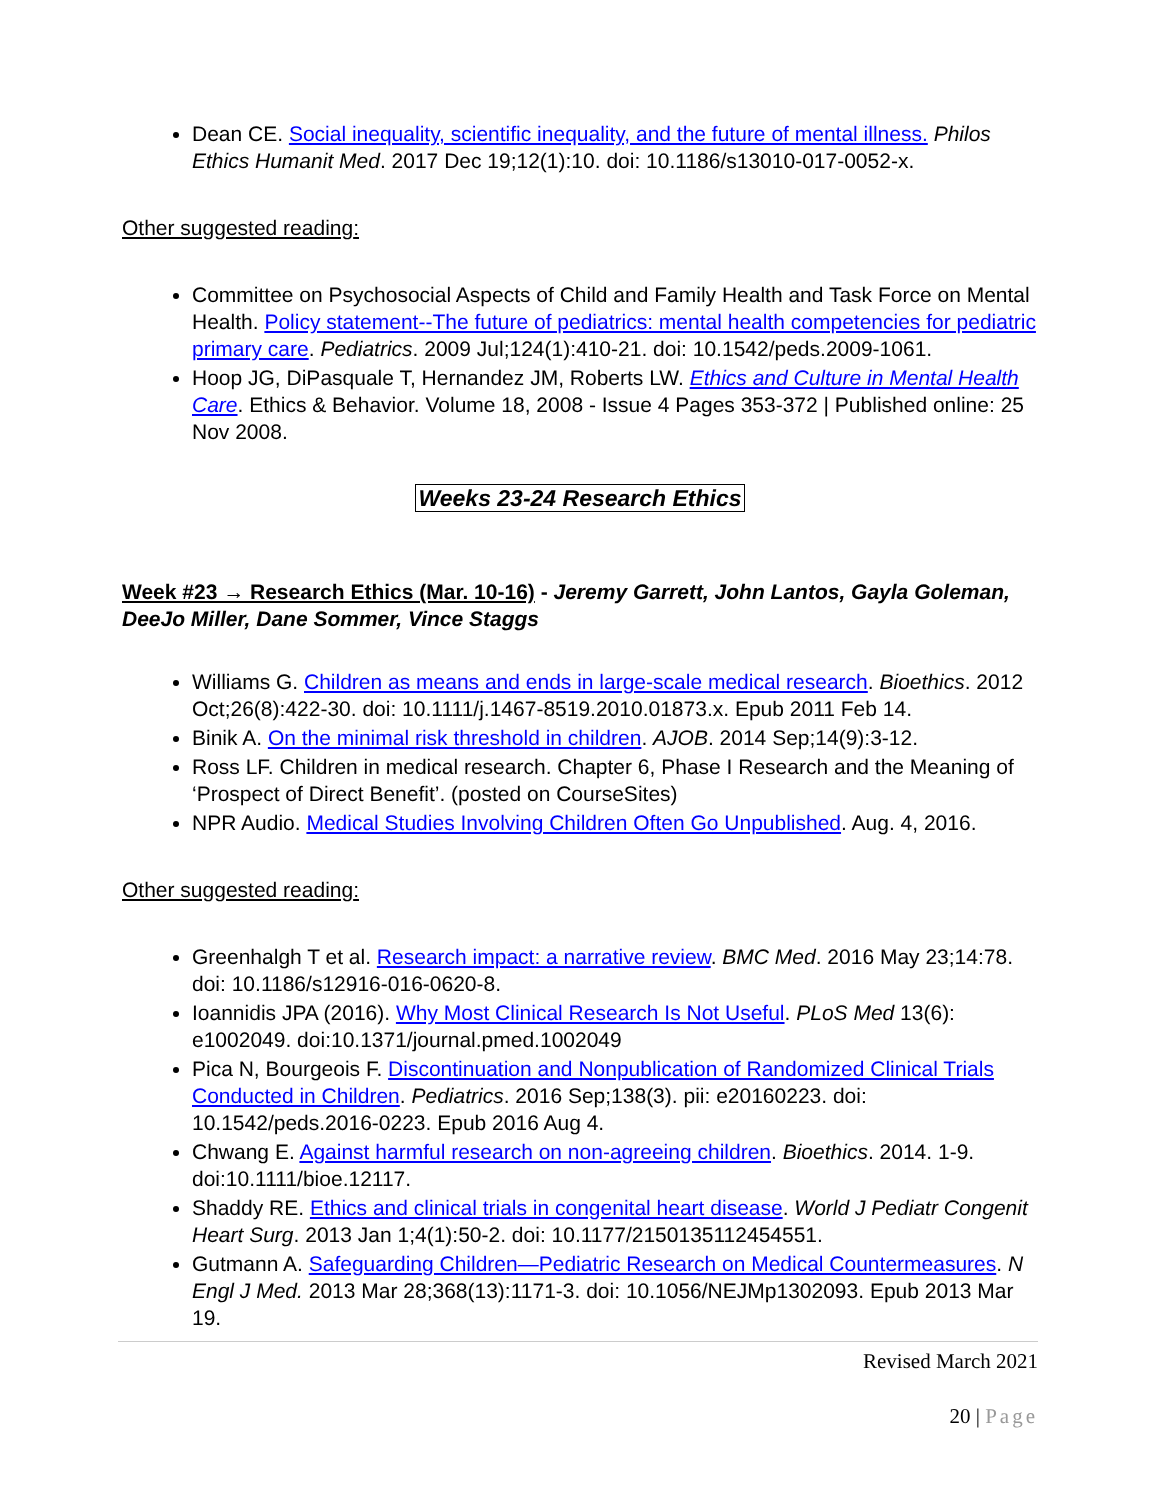Dean CE. Social inequality, scientific inequality, and the future of mental illness. Philos Ethics Humanit Med. 2017 Dec 19;12(1):10. doi: 10.1186/s13010-017-0052-x.
Other suggested reading:
Committee on Psychosocial Aspects of Child and Family Health and Task Force on Mental Health. Policy statement--The future of pediatrics: mental health competencies for pediatric primary care. Pediatrics. 2009 Jul;124(1):410-21. doi: 10.1542/peds.2009-1061.
Hoop JG, DiPasquale T, Hernandez JM, Roberts LW. Ethics and Culture in Mental Health Care. Ethics & Behavior. Volume 18, 2008 - Issue 4 Pages 353-372 | Published online: 25 Nov 2008.
Weeks 23-24 Research Ethics
Week #23 → Research Ethics (Mar. 10-16) - Jeremy Garrett, John Lantos, Gayla Goleman, DeeJo Miller, Dane Sommer, Vince Staggs
Williams G. Children as means and ends in large-scale medical research. Bioethics. 2012 Oct;26(8):422-30. doi: 10.1111/j.1467-8519.2010.01873.x. Epub 2011 Feb 14.
Binik A. On the minimal risk threshold in children. AJOB. 2014 Sep;14(9):3-12.
Ross LF. Children in medical research. Chapter 6, Phase I Research and the Meaning of ‘Prospect of Direct Benefit’. (posted on CourseSites)
NPR Audio. Medical Studies Involving Children Often Go Unpublished. Aug. 4, 2016.
Other suggested reading:
Greenhalgh T et al. Research impact: a narrative review. BMC Med. 2016 May 23;14:78. doi: 10.1186/s12916-016-0620-8.
Ioannidis JPA (2016). Why Most Clinical Research Is Not Useful. PLoS Med 13(6): e1002049. doi:10.1371/journal.pmed.1002049
Pica N, Bourgeois F. Discontinuation and Nonpublication of Randomized Clinical Trials Conducted in Children. Pediatrics. 2016 Sep;138(3). pii: e20160223. doi: 10.1542/peds.2016-0223. Epub 2016 Aug 4.
Chwang E. Against harmful research on non-agreeing children. Bioethics. 2014. 1-9. doi:10.1111/bioe.12117.
Shaddy RE. Ethics and clinical trials in congenital heart disease. World J Pediatr Congenit Heart Surg. 2013 Jan 1;4(1):50-2. doi: 10.1177/2150135112454551.
Gutmann A. Safeguarding Children—Pediatric Research on Medical Countermeasures. N Engl J Med. 2013 Mar 28;368(13):1171-3. doi: 10.1056/NEJMp1302093. Epub 2013 Mar 19.
Revised March 2021
20 | Page